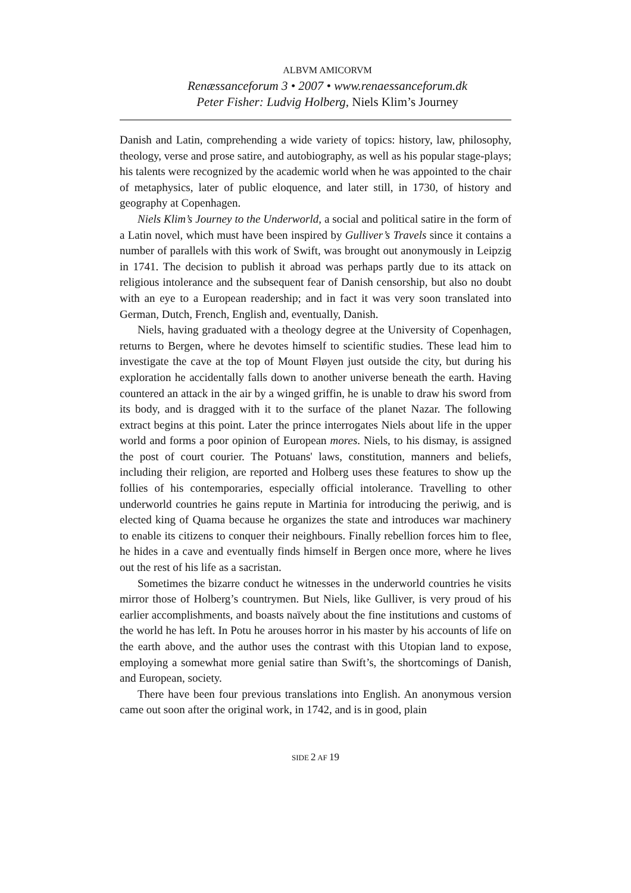ALBVM AMICORVM
Renæssanceforum 3 • 2007 • www.renaessanceforum.dk
Peter Fisher: Ludvig Holberg, Niels Klim’s Journey
Danish and Latin, comprehending a wide variety of topics: history, law, philosophy, theology, verse and prose satire, and autobiography, as well as his popular stage-plays; his talents were recognized by the academic world when he was appointed to the chair of metaphysics, later of public eloquence, and later still, in 1730, of history and geography at Copenhagen.
Niels Klim’s Journey to the Underworld, a social and political satire in the form of a Latin novel, which must have been inspired by Gulliver’s Travels since it contains a number of parallels with this work of Swift, was brought out anonymously in Leipzig in 1741. The decision to publish it abroad was perhaps partly due to its attack on religious intolerance and the subsequent fear of Danish censorship, but also no doubt with an eye to a European readership; and in fact it was very soon translated into German, Dutch, French, English and, eventually, Danish.
Niels, having graduated with a theology degree at the University of Copenhagen, returns to Bergen, where he devotes himself to scientific studies. These lead him to investigate the cave at the top of Mount Fløyen just outside the city, but during his exploration he accidentally falls down to another universe beneath the earth. Having countered an attack in the air by a winged griffin, he is unable to draw his sword from its body, and is dragged with it to the surface of the planet Nazar. The following extract begins at this point. Later the prince interrogates Niels about life in the upper world and forms a poor opinion of European mores. Niels, to his dismay, is assigned the post of court courier. The Potuans' laws, constitution, manners and beliefs, including their religion, are reported and Holberg uses these features to show up the follies of his contemporaries, especially official intolerance. Travelling to other underworld countries he gains repute in Martinia for introducing the periwig, and is elected king of Quama because he organizes the state and introduces war machinery to enable its citizens to conquer their neighbours. Finally rebellion forces him to flee, he hides in a cave and eventually finds himself in Bergen once more, where he lives out the rest of his life as a sacristan.
Sometimes the bizarre conduct he witnesses in the underworld countries he visits mirror those of Holberg’s countrymen. But Niels, like Gulliver, is very proud of his earlier accomplishments, and boasts naïvely about the fine institutions and customs of the world he has left. In Potu he arouses horror in his master by his accounts of life on the earth above, and the author uses the contrast with this Utopian land to expose, employing a somewhat more genial satire than Swift’s, the shortcomings of Danish, and European, society.
There have been four previous translations into English. An anonymous version came out soon after the original work, in 1742, and is in good, plain
SIDE 2 AF 19